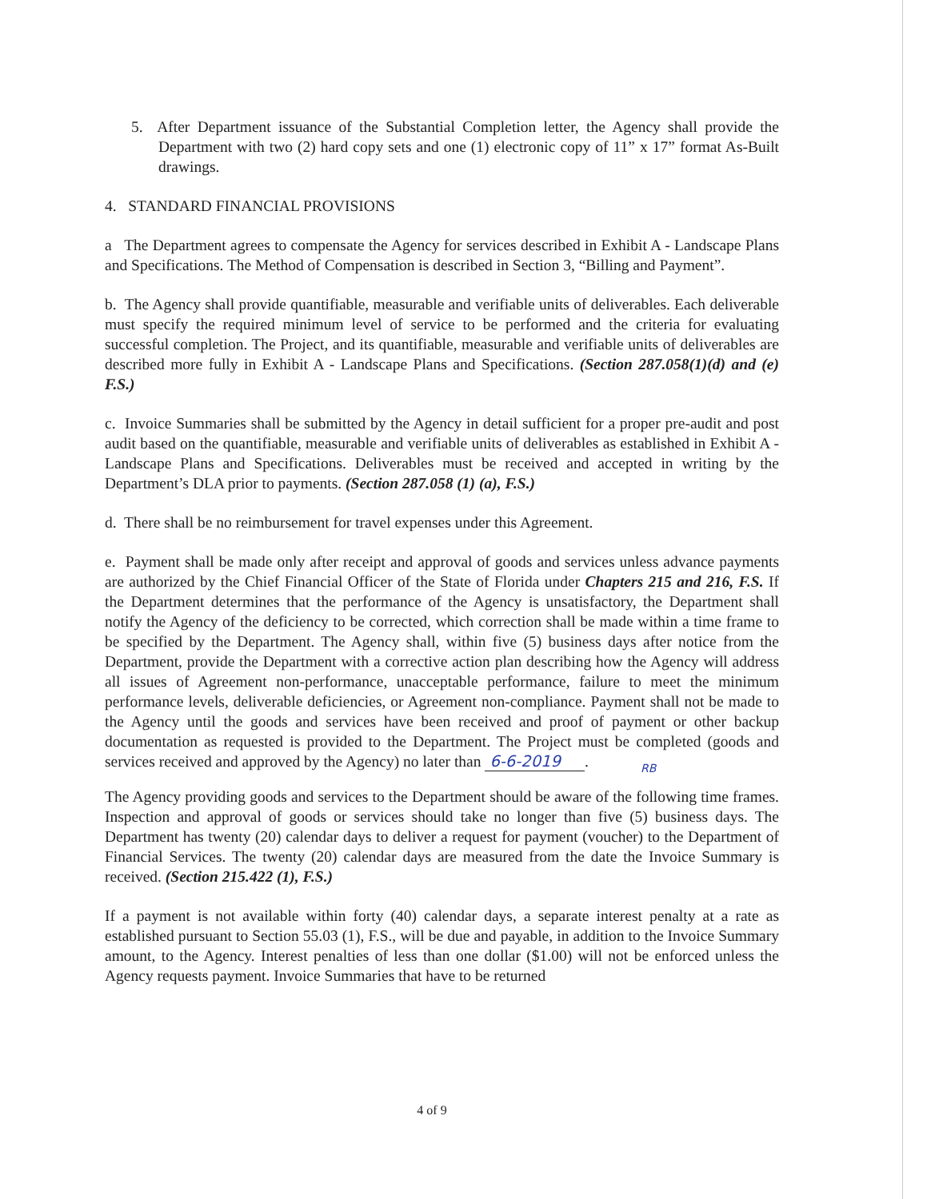5. After Department issuance of the Substantial Completion letter, the Agency shall provide the Department with two (2) hard copy sets and one (1) electronic copy of 11” x 17” format As-Built drawings.
4. STANDARD FINANCIAL PROVISIONS
a The Department agrees to compensate the Agency for services described in Exhibit A - Landscape Plans and Specifications. The Method of Compensation is described in Section 3, “Billing and Payment”.
b. The Agency shall provide quantifiable, measurable and verifiable units of deliverables. Each deliverable must specify the required minimum level of service to be performed and the criteria for evaluating successful completion. The Project, and its quantifiable, measurable and verifiable units of deliverables are described more fully in Exhibit A - Landscape Plans and Specifications. (Section 287.058(1)(d) and (e) F.S.)
c. Invoice Summaries shall be submitted by the Agency in detail sufficient for a proper pre-audit and post audit based on the quantifiable, measurable and verifiable units of deliverables as established in Exhibit A - Landscape Plans and Specifications. Deliverables must be received and accepted in writing by the Department’s DLA prior to payments. (Section 287.058 (1) (a), F.S.)
d. There shall be no reimbursement for travel expenses under this Agreement.
e. Payment shall be made only after receipt and approval of goods and services unless advance payments are authorized by the Chief Financial Officer of the State of Florida under Chapters 215 and 216, F.S. If the Department determines that the performance of the Agency is unsatisfactory, the Department shall notify the Agency of the deficiency to be corrected, which correction shall be made within a time frame to be specified by the Department. The Agency shall, within five (5) business days after notice from the Department, provide the Department with a corrective action plan describing how the Agency will address all issues of Agreement non-performance, unacceptable performance, failure to meet the minimum performance levels, deliverable deficiencies, or Agreement non-compliance. Payment shall not be made to the Agency until the goods and services have been received and proof of payment or other backup documentation as requested is provided to the Department. The Project must be completed (goods and services received and approved by the Agency) no later than 6-6-2019.
RB
The Agency providing goods and services to the Department should be aware of the following time frames. Inspection and approval of goods or services should take no longer than five (5) business days. The Department has twenty (20) calendar days to deliver a request for payment (voucher) to the Department of Financial Services. The twenty (20) calendar days are measured from the date the Invoice Summary is received. (Section 215.422 (1), F.S.)
If a payment is not available within forty (40) calendar days, a separate interest penalty at a rate as established pursuant to Section 55.03 (1), F.S., will be due and payable, in addition to the Invoice Summary amount, to the Agency. Interest penalties of less than one dollar ($1.00) will not be enforced unless the Agency requests payment. Invoice Summaries that have to be returned
4 of 9